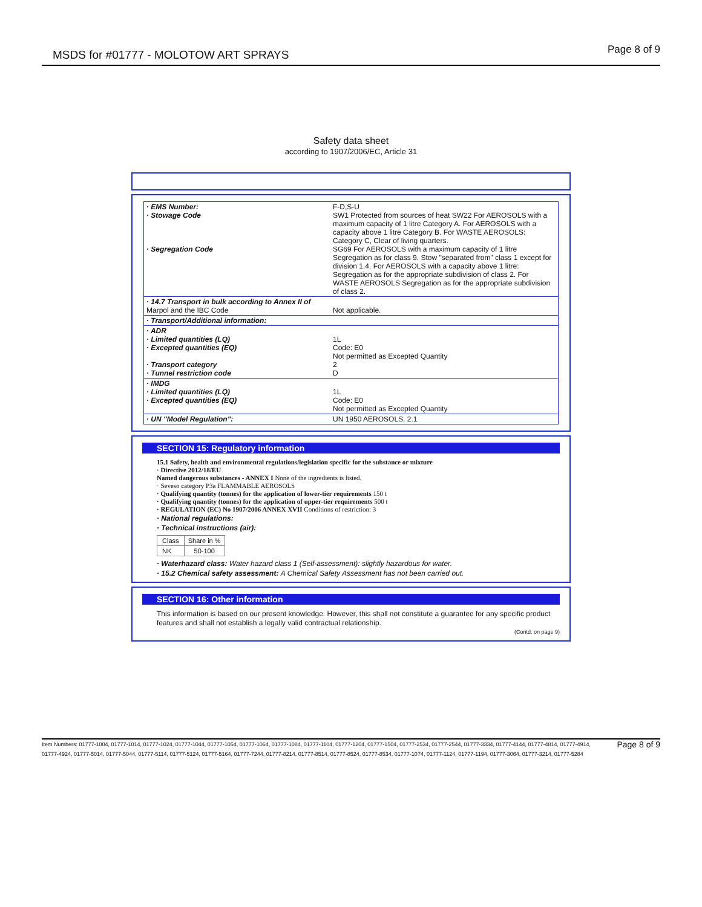MSDS for #01777 - MOLOTOW ART SPRAYS
Page 8 of 9
Safety data sheet
according to 1907/2006/EC, Article 31
| · EMS Number: · Stowage Code · Segregation Code | F-D,S-U SW1 Protected from sources of heat SW22 For AEROSOLS with a maximum capacity of 1 litre Category A. For AEROSOLS with a capacity above 1 litre Category B. For WASTE AEROSOLS: Category C, Clear of living quarters. SG69 For AEROSOLS with a maximum capacity of 1 litre Segregation as for class 9. Stow "separated from" class 1 except for division 1.4. For AEROSOLS with a capacity above 1 litre: Segregation as for the appropriate subdivision of class 2. For WASTE AEROSOLS Segregation as for the appropriate subdivision of class 2. |
| · 14.7 Transport in bulk according to Annex II of Marpol and the IBC Code | Not applicable. |
| · Transport/Additional information: | |
| · ADR · Limited quantities (LQ) · Excepted quantities (EQ) · Transport category · Tunnel restriction code | 1L Code: E0 Not permitted as Excepted Quantity 2 D |
| · IMDG · Limited quantities (LQ) · Excepted quantities (EQ) | 1L Code: E0 Not permitted as Excepted Quantity |
| · UN "Model Regulation": | UN 1950 AEROSOLS, 2.1 |
SECTION 15: Regulatory information
15.1 Safety, health and environmental regulations/legislation specific for the substance or mixture
· Directive 2012/18/EU
Named dangerous substances - ANNEX I None of the ingredients is listed.
· Seveso category P3a FLAMMABLE AEROSOLS
· Qualifying quantity (tonnes) for the application of lower-tier requirements 150 t
· Qualifying quantity (tonnes) for the application of upper-tier requirements 500 t
· REGULATION (EC) No 1907/2006 ANNEX XVII Conditions of restriction: 3
· National regulations:
· Technical instructions (air):
| Class | Share in % |
| --- | --- |
| NK | 50-100 |
· Waterhazard class: Water hazard class 1 (Self-assessment): slightly hazardous for water.
· 15.2 Chemical safety assessment: A Chemical Safety Assessment has not been carried out.
SECTION 16: Other information
This information is based on our present knowledge. However, this shall not constitute a guarantee for any specific product features and shall not establish a legally valid contractual relationship.
(Contd. on page 9)
Item Numbers: 01777-1004, 01777-1014, 01777-1024, 01777-1044, 01777-1054, 01777-1064, 01777-1084, 01777-1104, 01777-1204, 01777-1504, 01777-2534, 01777-2544, 01777-3334, 01777-4144, 01777-4814, 01777-4914, 01777-4924, 01777-5014, 01777-5044, 01777-5114, 01777-5124, 01777-5164, 01777-7244, 01777-8214, 01777-8514, 01777-8524, 01777-8534, 01777-1074, 01777-1124, 01777-1194, 01777-3064, 01777-3214, 01777-5284
Page 8 of 9